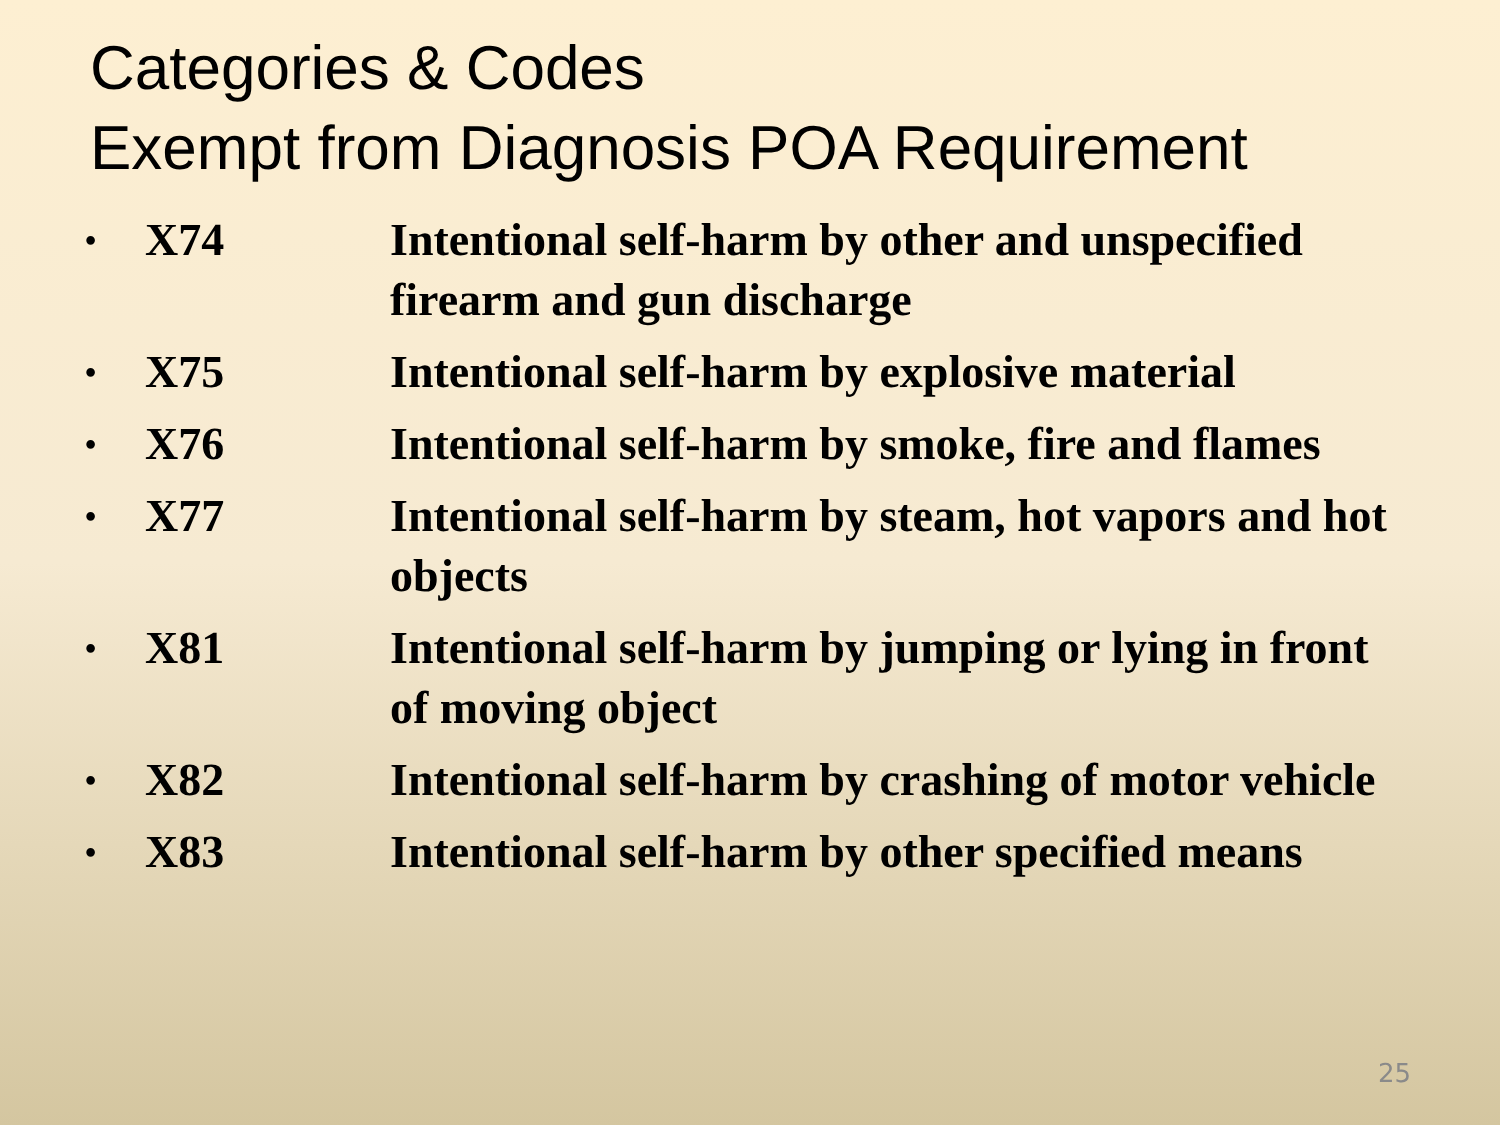Categories & Codes
Exempt from Diagnosis POA Requirement
• X74 Intentional self-harm by other and unspecified firearm and gun discharge
• X75 Intentional self-harm by explosive material
• X76 Intentional self-harm by smoke, fire and flames
• X77 Intentional self-harm by steam, hot vapors and hot objects
• X81 Intentional self-harm by jumping or lying in front of moving object
• X82 Intentional self-harm by crashing of motor vehicle
• X83 Intentional self-harm by other specified means
25